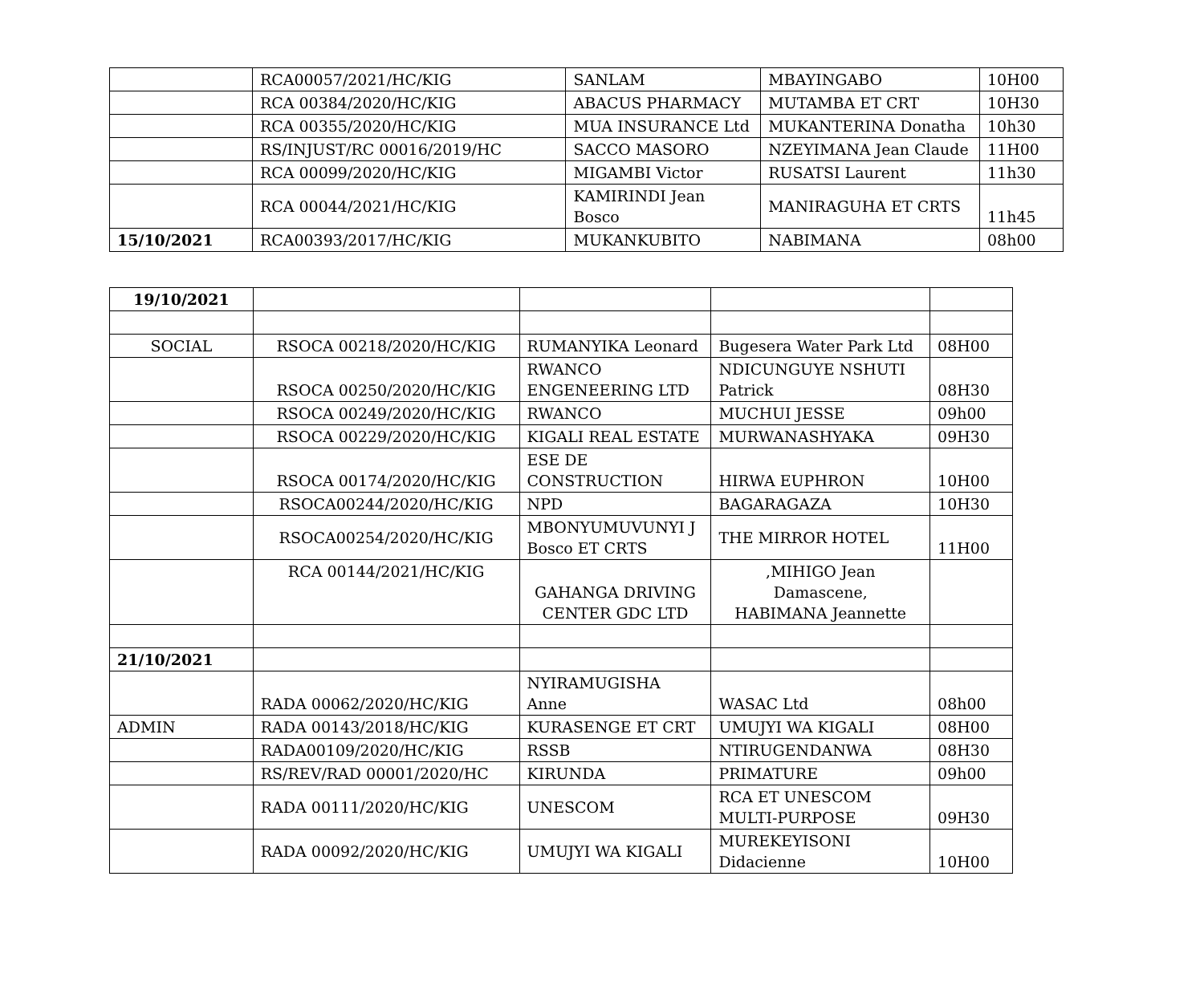| | RCA00057/2021/HC/KIG | SANLAM | MBAYINGABO | 10H00 |
| | RCA 00384/2020/HC/KIG | ABACUS PHARMACY | MUTAMBA ET CRT | 10H30 |
| | RCA 00355/2020/HC/KIG | MUA INSURANCE Ltd | MUKANTERINA Donatha | 10h30 |
| | RS/INJUST/RC 00016/2019/HC | SACCO MASORO | NZEYIMANA Jean Claude | 11H00 |
| | RCA 00099/2020/HC/KIG | MIGAMBI Victor | RUSATSI Laurent | 11h30 |
| | RCA 00044/2021/HC/KIG | KAMIRINDI Jean Bosco | MANIRAGUHA ET CRTS | 11h45 |
| 15/10/2021 | RCA00393/2017/HC/KIG | MUKANKUBITO | NABIMANA | 08h00 |
| 19/10/2021 | | | | |
| SOCIAL | RSOCA 00218/2020/HC/KIG | RUMANYIKA Leonard | Bugesera Water Park Ltd | 08H00 |
| | RSOCA 00250/2020/HC/KIG | RWANCO ENGENEERING LTD | NDICUNGUYE NSHUTI Patrick | 08H30 |
| | RSOCA 00249/2020/HC/KIG | RWANCO | MUCHUI JESSE | 09h00 |
| | RSOCA 00229/2020/HC/KIG | KIGALI REAL ESTATE | MURWANASHYAKA | 09H30 |
| | RSOCA 00174/2020/HC/KIG | ESE DE CONSTRUCTION | HIRWA EUPHRON | 10H00 |
| | RSOCA00244/2020/HC/KIG | NPD | BAGARAGAZA | 10H30 |
| | RSOCA00254/2020/HC/KIG | MBONYUMUVUNYI J Bosco ET CRTS | THE MIRROR HOTEL | 11H00 |
| | RCA 00144/2021/HC/KIG | GAHANGA DRIVING CENTER GDC LTD | ,MIHIGO Jean Damascene, HABIMANA Jeannette | |
| 21/10/2021 | | | | |
| | RADA 00062/2020/HC/KIG | NYIRAMUGISHA Anne | WASAC Ltd | 08h00 |
| ADMIN | RADA 00143/2018/HC/KIG | KURASENGE ET CRT | UMUJYI WA KIGALI | 08H00 |
| | RADA00109/2020/HC/KIG | RSSB | NTIRUGENDANWA | 08H30 |
| | RS/REV/RAD 00001/2020/HC | KIRUNDA | PRIMATURE | 09h00 |
| | RADA 00111/2020/HC/KIG | UNESCOM | RCA ET UNESCOM MULTI-PURPOSE | 09H30 |
| | RADA 00092/2020/HC/KIG | UMUJYI WA KIGALI | MUREKEYISONI Didacienne | 10H00 |